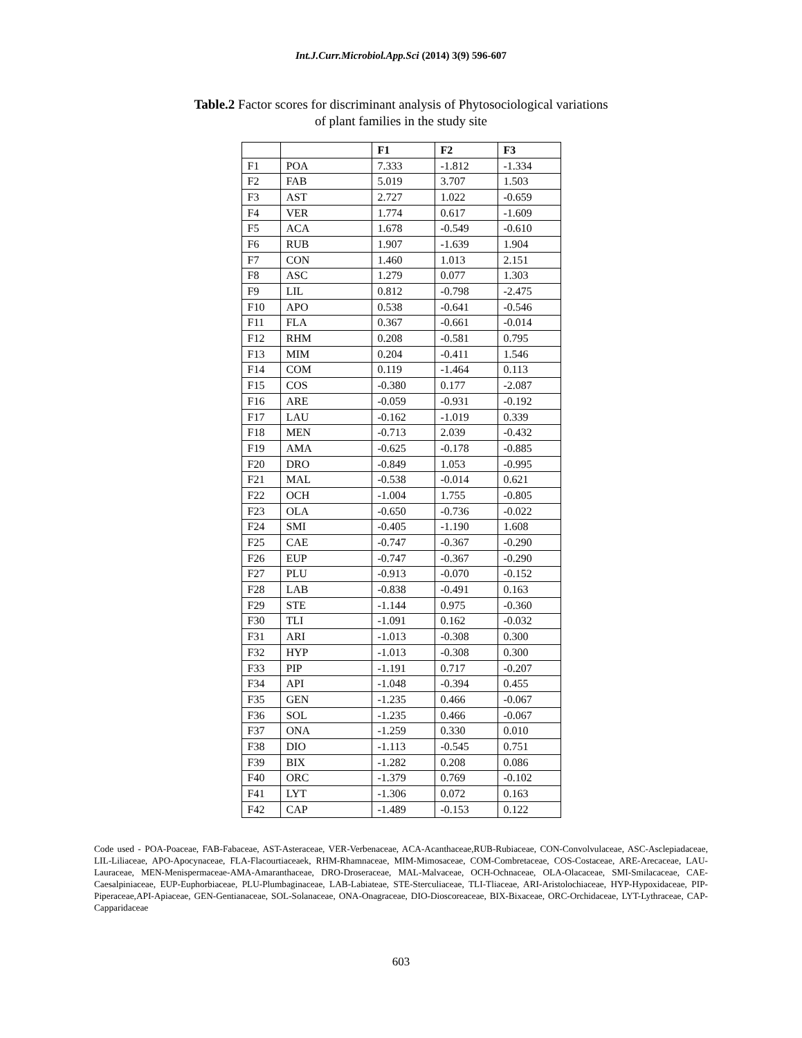Int.J.Curr.Microbiol.App.Sci (2014) 3(9) 596-607
Table.2 Factor scores for discriminant analysis of Phytosociological variations
of plant families in the study site
| | | F1 | F2 | F3 |
| --- | --- | --- | --- | --- |
| F1 | POA | 7.333 | -1.812 | -1.334 |
| F2 | FAB | 5.019 | 3.707 | 1.503 |
| F3 | AST | 2.727 | 1.022 | -0.659 |
| F4 | VER | 1.774 | 0.617 | -1.609 |
| F5 | ACA | 1.678 | -0.549 | -0.610 |
| F6 | RUB | 1.907 | -1.639 | 1.904 |
| F7 | CON | 1.460 | 1.013 | 2.151 |
| F8 | ASC | 1.279 | 0.077 | 1.303 |
| F9 | LIL | 0.812 | -0.798 | -2.475 |
| F10 | APO | 0.538 | -0.641 | -0.546 |
| F11 | FLA | 0.367 | -0.661 | -0.014 |
| F12 | RHM | 0.208 | -0.581 | 0.795 |
| F13 | MIM | 0.204 | -0.411 | 1.546 |
| F14 | COM | 0.119 | -1.464 | 0.113 |
| F15 | COS | -0.380 | 0.177 | -2.087 |
| F16 | ARE | -0.059 | -0.931 | -0.192 |
| F17 | LAU | -0.162 | -1.019 | 0.339 |
| F18 | MEN | -0.713 | 2.039 | -0.432 |
| F19 | AMA | -0.625 | -0.178 | -0.885 |
| F20 | DRO | -0.849 | 1.053 | -0.995 |
| F21 | MAL | -0.538 | -0.014 | 0.621 |
| F22 | OCH | -1.004 | 1.755 | -0.805 |
| F23 | OLA | -0.650 | -0.736 | -0.022 |
| F24 | SMI | -0.405 | -1.190 | 1.608 |
| F25 | CAE | -0.747 | -0.367 | -0.290 |
| F26 | EUP | -0.747 | -0.367 | -0.290 |
| F27 | PLU | -0.913 | -0.070 | -0.152 |
| F28 | LAB | -0.838 | -0.491 | 0.163 |
| F29 | STE | -1.144 | 0.975 | -0.360 |
| F30 | TLI | -1.091 | 0.162 | -0.032 |
| F31 | ARI | -1.013 | -0.308 | 0.300 |
| F32 | HYP | -1.013 | -0.308 | 0.300 |
| F33 | PIP | -1.191 | 0.717 | -0.207 |
| F34 | API | -1.048 | -0.394 | 0.455 |
| F35 | GEN | -1.235 | 0.466 | -0.067 |
| F36 | SOL | -1.235 | 0.466 | -0.067 |
| F37 | ONA | -1.259 | 0.330 | 0.010 |
| F38 | DIO | -1.113 | -0.545 | 0.751 |
| F39 | BIX | -1.282 | 0.208 | 0.086 |
| F40 | ORC | -1.379 | 0.769 | -0.102 |
| F41 | LYT | -1.306 | 0.072 | 0.163 |
| F42 | CAP | -1.489 | -0.153 | 0.122 |
Code used - POA-Poaceae, FAB-Fabaceae, AST-Asteraceae, VER-Verbenaceae, ACA-Acanthaceae,RUB-Rubiaceae, CON-Convolvulaceae, ASC-Asclepiadaceae, LIL-Liliaceae, APO-Apocynaceae, FLA-Flacourtiaceaek, RHM-Rhamnaceae, MIM-Mimosaceae, COM-Combretaceae, COS-Costaceae, ARE-Arecaceae, LAU-Lauraceae, MEN-Menispermaceae-AMA-Amaranthaceae, DRO-Droseraceae, MAL-Malvaceae, OCH-Ochnaceae, OLA-Olacaceae, SMI-Smilacaceae, CAE-Caesalpiniaceae, EUP-Euphorbiaceae, PLU-Plumbaginaceae, LAB-Labiateae, STE-Sterculiaceae, TLI-Tliaceae, ARI-Aristolochiaceae, HYP-Hypoxidaceae, PIP-Piperaceae,API-Apiaceae, GEN-Gentianaceae, SOL-Solanaceae, ONA-Onagraceae, DIO-Dioscoreaceae, BIX-Bixaceae, ORC-Orchidaceae, LYT-Lythraceae, CAP-Capparidaceae
603